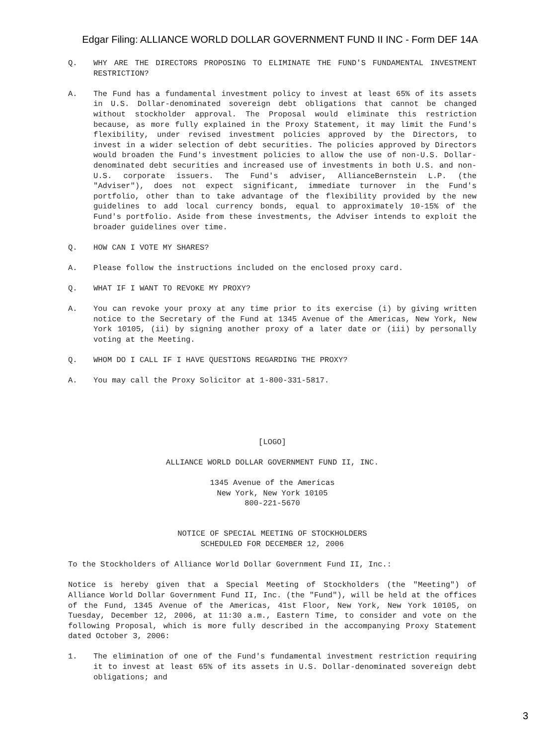Edgar Filing: ALLIANCE WORLD DOLLAR GOVERNMENT FUND II INC - Form DEF 14A
Q. WHY ARE THE DIRECTORS PROPOSING TO ELIMINATE THE FUND'S FUNDAMENTAL INVESTMENT RESTRICTION?
A. The Fund has a fundamental investment policy to invest at least 65% of its assets in U.S. Dollar-denominated sovereign debt obligations that cannot be changed without stockholder approval. The Proposal would eliminate this restriction because, as more fully explained in the Proxy Statement, it may limit the Fund's flexibility, under revised investment policies approved by the Directors, to invest in a wider selection of debt securities. The policies approved by Directors would broaden the Fund's investment policies to allow the use of non-U.S. Dollar-denominated debt securities and increased use of investments in both U.S. and non-U.S. corporate issuers. The Fund's adviser, AllianceBernstein L.P. (the "Adviser"), does not expect significant, immediate turnover in the Fund's portfolio, other than to take advantage of the flexibility provided by the new guidelines to add local currency bonds, equal to approximately 10-15% of the Fund's portfolio. Aside from these investments, the Adviser intends to exploit the broader guidelines over time.
Q. HOW CAN I VOTE MY SHARES?
A. Please follow the instructions included on the enclosed proxy card.
Q. WHAT IF I WANT TO REVOKE MY PROXY?
A. You can revoke your proxy at any time prior to its exercise (i) by giving written notice to the Secretary of the Fund at 1345 Avenue of the Americas, New York, New York 10105, (ii) by signing another proxy of a later date or (iii) by personally voting at the Meeting.
Q. WHOM DO I CALL IF I HAVE QUESTIONS REGARDING THE PROXY?
A. You may call the Proxy Solicitor at 1-800-331-5817.
[LOGO]
ALLIANCE WORLD DOLLAR GOVERNMENT FUND II, INC.
1345 Avenue of the Americas
New York, New York 10105
800-221-5670
NOTICE OF SPECIAL MEETING OF STOCKHOLDERS
SCHEDULED FOR DECEMBER 12, 2006
To the Stockholders of Alliance World Dollar Government Fund II, Inc.:
Notice is hereby given that a Special Meeting of Stockholders (the "Meeting") of Alliance World Dollar Government Fund II, Inc. (the "Fund"), will be held at the offices of the Fund, 1345 Avenue of the Americas, 41st Floor, New York, New York 10105, on Tuesday, December 12, 2006, at 11:30 a.m., Eastern Time, to consider and vote on the following Proposal, which is more fully described in the accompanying Proxy Statement dated October 3, 2006:
1. The elimination of one of the Fund's fundamental investment restriction requiring it to invest at least 65% of its assets in U.S. Dollar-denominated sovereign debt obligations; and
3